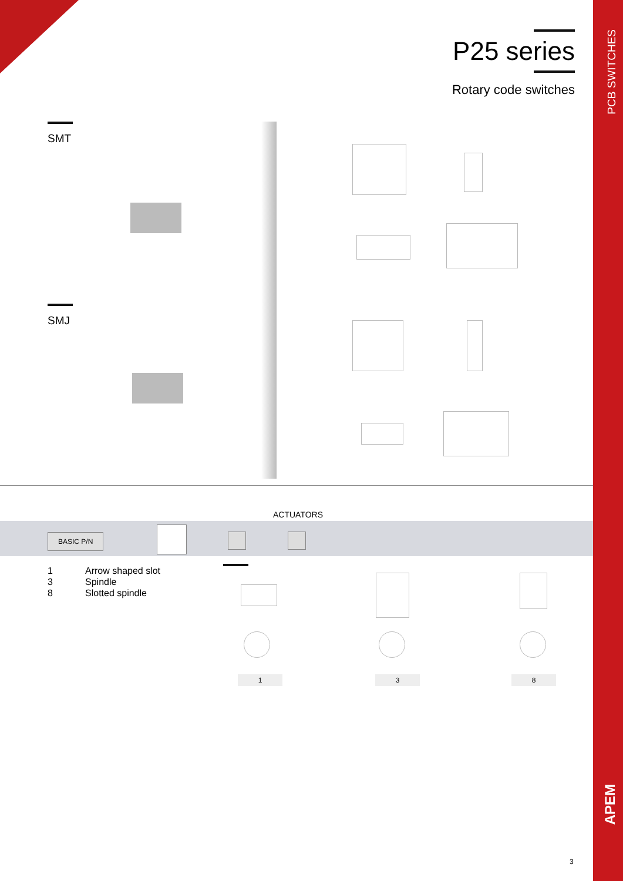PCB SWITCHES
APEM
P25 series
Rotary code switches
SMT
SMJ
ACTUATORS
BASIC P/N
1 Arrow shaped slot
3 Spindle
8 Slotted spindle
1 3 8
3